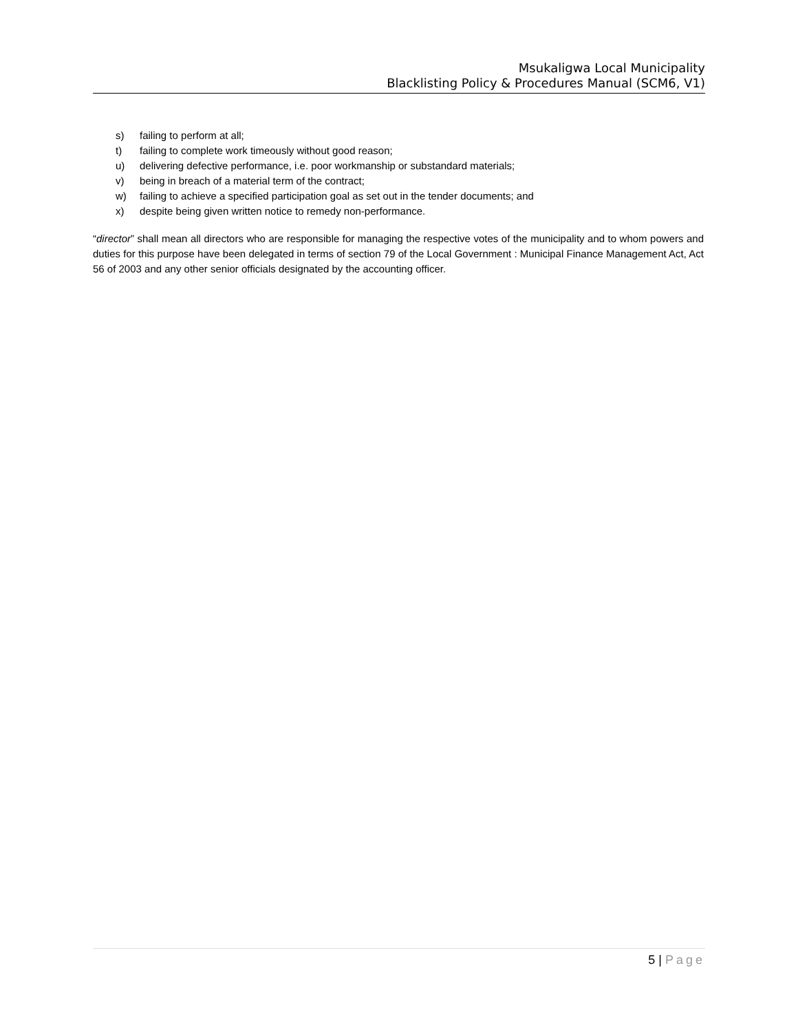Msukaligwa Local Municipality
Blacklisting Policy & Procedures Manual (SCM6, V1)
s) failing to perform at all;
t) failing to complete work timeously without good reason;
u) delivering defective performance, i.e. poor workmanship or substandard materials;
v) being in breach of a material term of the contract;
w) failing to achieve a specified participation goal as set out in the tender documents; and
x) despite being given written notice to remedy non-performance.
“director” shall mean all directors who are responsible for managing the respective votes of the municipality and to whom powers and duties for this purpose have been delegated in terms of section 79 of the Local Government : Municipal Finance Management Act, Act 56 of 2003 and any other senior officials designated by the accounting officer.
5 | Page